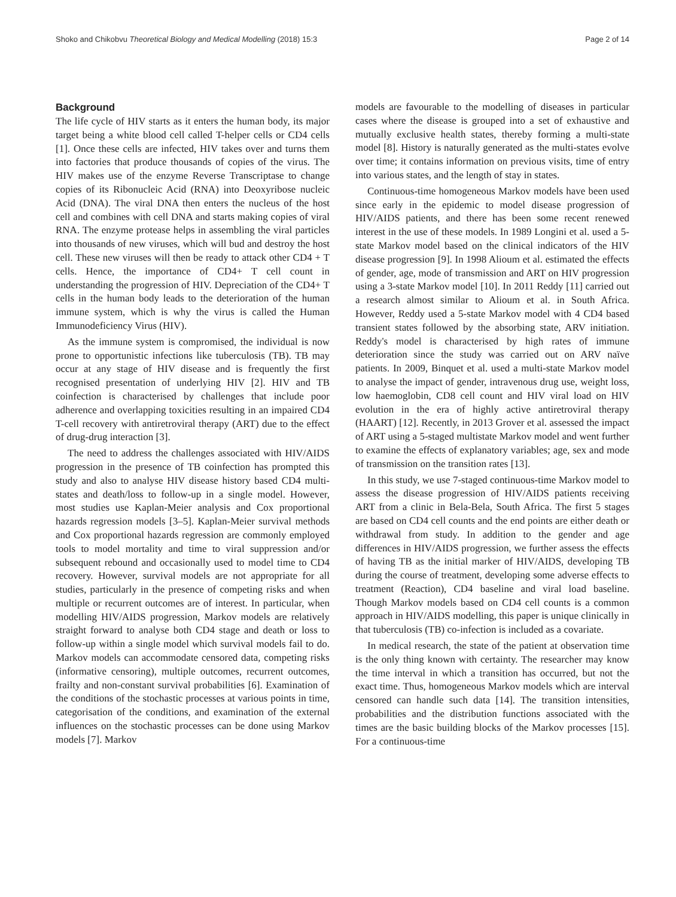Shoko and Chikobvu Theoretical Biology and Medical Modelling (2018) 15:3 Page 2 of 14
Background
The life cycle of HIV starts as it enters the human body, its major target being a white blood cell called T-helper cells or CD4 cells [1]. Once these cells are infected, HIV takes over and turns them into factories that produce thousands of copies of the virus. The HIV makes use of the enzyme Reverse Transcriptase to change copies of its Ribonucleic Acid (RNA) into Deoxyribose nucleic Acid (DNA). The viral DNA then enters the nucleus of the host cell and combines with cell DNA and starts making copies of viral RNA. The enzyme protease helps in assembling the viral particles into thousands of new viruses, which will bud and destroy the host cell. These new viruses will then be ready to attack other CD4 + T cells. Hence, the importance of CD4+ T cell count in understanding the progression of HIV. Depreciation of the CD4+ T cells in the human body leads to the deterioration of the human immune system, which is why the virus is called the Human Immunodeficiency Virus (HIV).
As the immune system is compromised, the individual is now prone to opportunistic infections like tuberculosis (TB). TB may occur at any stage of HIV disease and is frequently the first recognised presentation of underlying HIV [2]. HIV and TB coinfection is characterised by challenges that include poor adherence and overlapping toxicities resulting in an impaired CD4 T-cell recovery with antiretroviral therapy (ART) due to the effect of drug-drug interaction [3].
The need to address the challenges associated with HIV/AIDS progression in the presence of TB coinfection has prompted this study and also to analyse HIV disease history based CD4 multi-states and death/loss to follow-up in a single model. However, most studies use Kaplan-Meier analysis and Cox proportional hazards regression models [3–5]. Kaplan-Meier survival methods and Cox proportional hazards regression are commonly employed tools to model mortality and time to viral suppression and/or subsequent rebound and occasionally used to model time to CD4 recovery. However, survival models are not appropriate for all studies, particularly in the presence of competing risks and when multiple or recurrent outcomes are of interest. In particular, when modelling HIV/AIDS progression, Markov models are relatively straight forward to analyse both CD4 stage and death or loss to follow-up within a single model which survival models fail to do. Markov models can accommodate censored data, competing risks (informative censoring), multiple outcomes, recurrent outcomes, frailty and non-constant survival probabilities [6]. Examination of the conditions of the stochastic processes at various points in time, categorisation of the conditions, and examination of the external influences on the stochastic processes can be done using Markov models [7]. Markov
models are favourable to the modelling of diseases in particular cases where the disease is grouped into a set of exhaustive and mutually exclusive health states, thereby forming a multi-state model [8]. History is naturally generated as the multi-states evolve over time; it contains information on previous visits, time of entry into various states, and the length of stay in states.
Continuous-time homogeneous Markov models have been used since early in the epidemic to model disease progression of HIV/AIDS patients, and there has been some recent renewed interest in the use of these models. In 1989 Longini et al. used a 5-state Markov model based on the clinical indicators of the HIV disease progression [9]. In 1998 Alioum et al. estimated the effects of gender, age, mode of transmission and ART on HIV progression using a 3-state Markov model [10]. In 2011 Reddy [11] carried out a research almost similar to Alioum et al. in South Africa. However, Reddy used a 5-state Markov model with 4 CD4 based transient states followed by the absorbing state, ARV initiation. Reddy's model is characterised by high rates of immune deterioration since the study was carried out on ARV naïve patients. In 2009, Binquet et al. used a multi-state Markov model to analyse the impact of gender, intravenous drug use, weight loss, low haemoglobin, CD8 cell count and HIV viral load on HIV evolution in the era of highly active antiretroviral therapy (HAART) [12]. Recently, in 2013 Grover et al. assessed the impact of ART using a 5-staged multistate Markov model and went further to examine the effects of explanatory variables; age, sex and mode of transmission on the transition rates [13].
In this study, we use 7-staged continuous-time Markov model to assess the disease progression of HIV/AIDS patients receiving ART from a clinic in Bela-Bela, South Africa. The first 5 stages are based on CD4 cell counts and the end points are either death or withdrawal from study. In addition to the gender and age differences in HIV/AIDS progression, we further assess the effects of having TB as the initial marker of HIV/AIDS, developing TB during the course of treatment, developing some adverse effects to treatment (Reaction), CD4 baseline and viral load baseline. Though Markov models based on CD4 cell counts is a common approach in HIV/AIDS modelling, this paper is unique clinically in that tuberculosis (TB) co-infection is included as a covariate.
In medical research, the state of the patient at observation time is the only thing known with certainty. The researcher may know the time interval in which a transition has occurred, but not the exact time. Thus, homogeneous Markov models which are interval censored can handle such data [14]. The transition intensities, probabilities and the distribution functions associated with the times are the basic building blocks of the Markov processes [15]. For a continuous-time